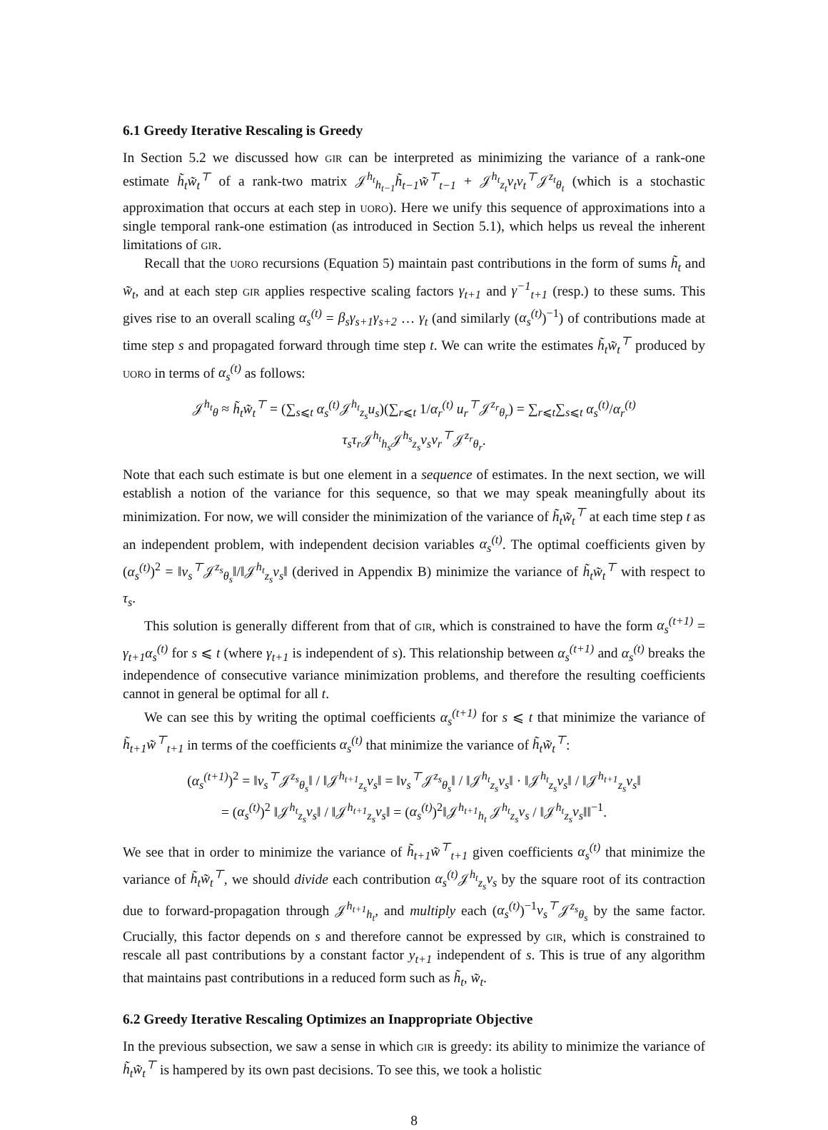6.1 Greedy Iterative Rescaling is Greedy
In Section 5.2 we discussed how gir can be interpreted as minimizing the variance of a rank-one estimate h̃<sub>t</sub>w̃<sub>t</sub><sup>⊤</sup> of a rank-two matrix 𝒥<sup>h<sub>t</sub></sup><sub>h<sub>t−1</sub></sub>h̃<sub>t−1</sub>w̃<sup>⊤</sup><sub>t−1</sub> + 𝒥<sup>h<sub>t</sub></sup><sub>z<sub>t</sub></sub>ν<sub>t</sub>ν<sub>t</sub><sup>⊤</sup>𝒥<sup>z<sub>t</sub></sup><sub>θ<sub>t</sub></sub> (which is a stochastic approximation that occurs at each step in uoro). Here we unify this sequence of approximations into a single temporal rank-one estimation (as introduced in Section 5.1), which helps us reveal the inherent limitations of gir.
Recall that the uoro recursions (Equation 5) maintain past contributions in the form of sums h̃<sub>t</sub> and w̃<sub>t</sub>, and at each step gir applies respective scaling factors γ<sub>t+1</sub> and γ<sup>−1</sup><sub>t+1</sub> (resp.) to these sums. This gives rise to an overall scaling α<sub>s</sub><sup>(t)</sup> = β<sub>s</sub>γ<sub>s+1</sub>γ<sub>s+2</sub> … γ<sub>t</sub> (and similarly (α<sub>s</sub><sup>(t)</sup>)<sup>−1</sup>) of contributions made at time step s and propagated forward through time step t. We can write the estimates h̃<sub>t</sub>w̃<sub>t</sub><sup>⊤</sup> produced by uoro in terms of α<sub>s</sub><sup>(t)</sup> as follows:
𝒥<sup>h<sub>t</sub></sup><sub>θ</sub> ≈ h̃<sub>t</sub>w̃<sub>t</sub><sup>⊤</sup> = (∑<sub>s⩽t</sub> α<sub>s</sub><sup>(t)</sup> 𝒥<sup>h<sub>t</sub></sup><sub>z<sub>s</sub></sub>u<sub>s</sub>)(∑<sub>r⩽t</sub> 1/α<sub>r</sub><sup>(t)</sup> u<sub>r</sub><sup>⊤</sup>𝒥<sup>z<sub>r</sub></sup><sub>θ<sub>r</sub></sub>) = ∑<sub>r⩽t</sub>∑<sub>s⩽t</sub> α<sub>s</sub><sup>(t)</sup>/α<sub>r</sub><sup>(t)</sup> τ<sub>s</sub>τ<sub>r</sub> 𝒥<sup>h<sub>t</sub></sup><sub>h<sub>s</sub></sub>𝒥<sup>h<sub>s</sub></sup><sub>z<sub>s</sub></sub>ν<sub>s</sub>ν<sub>r</sub><sup>⊤</sup>𝒥<sup>z<sub>r</sub></sup><sub>θ<sub>r</sub></sub>.
Note that each such estimate is but one element in a sequence of estimates. In the next section, we will establish a notion of the variance for this sequence, so that we may speak meaningfully about its minimization. For now, we will consider the minimization of the variance of h̃<sub>t</sub>w̃<sub>t</sub><sup>⊤</sup> at each time step t as an independent problem, with independent decision variables α<sub>s</sub><sup>(t)</sup>. The optimal coefficients given by (α<sub>s</sub><sup>(t)</sup>)<sup>2</sup> = ‖ν<sub>s</sub><sup>⊤</sup>𝒥<sup>z<sub>s</sub></sup><sub>θ<sub>s</sub></sub>‖/‖𝒥<sup>h<sub>t</sub></sup><sub>z<sub>s</sub></sub>ν<sub>s</sub>‖ (derived in Appendix B) minimize the variance of h̃<sub>t</sub>w̃<sub>t</sub><sup>⊤</sup> with respect to τ<sub>s</sub>.
This solution is generally different from that of gir, which is constrained to have the form α<sub>s</sub><sup>(t+1)</sup> = γ<sub>t+1</sub>α<sub>s</sub><sup>(t)</sup> for s ⩽ t (where γ<sub>t+1</sub> is independent of s). This relationship between α<sub>s</sub><sup>(t+1)</sup> and α<sub>s</sub><sup>(t)</sup> breaks the independence of consecutive variance minimization problems, and therefore the resulting coefficients cannot in general be optimal for all t.
We can see this by writing the optimal coefficients α<sub>s</sub><sup>(t+1)</sup> for s ⩽ t that minimize the variance of h̃<sub>t+1</sub>w̃<sup>⊤</sup><sub>t+1</sub> in terms of the coefficients α<sub>s</sub><sup>(t)</sup> that minimize the variance of h̃<sub>t</sub>w̃<sub>t</sub><sup>⊤</sup>:
(α<sub>s</sub><sup>(t+1)</sup>)<sup>2</sup> = ‖ν<sub>s</sub><sup>⊤</sup>𝒥<sup>z<sub>s</sub></sup><sub>θ<sub>s</sub></sub>‖ / ‖𝒥<sup>h<sub>t+1</sub></sup><sub>z<sub>s</sub></sub>ν<sub>s</sub>‖ = ‖ν<sub>s</sub><sup>⊤</sup>𝒥<sup>z<sub>s</sub></sup><sub>θ<sub>s</sub></sub>‖ / ‖𝒥<sup>h<sub>t</sub></sup><sub>z<sub>s</sub></sub>ν<sub>s</sub>‖ · ‖𝒥<sup>h<sub>t</sub></sup><sub>z<sub>s</sub></sub>ν<sub>s</sub>‖ / ‖𝒥<sup>h<sub>t+1</sub></sup><sub>z<sub>s</sub></sub>ν<sub>s</sub>‖
= (α<sub>s</sub><sup>(t)</sup>)<sup>2</sup> ‖𝒥<sup>h<sub>t</sub></sup><sub>z<sub>s</sub></sub>ν<sub>s</sub>‖ / ‖𝒥<sup>h<sub>t+1</sub></sup><sub>z<sub>s</sub></sub>ν<sub>s</sub>‖ = (α<sub>s</sub><sup>(t)</sup>)<sup>2</sup>‖𝒥<sup>h<sub>t+1</sub></sup><sub>h<sub>t</sub></sub> 𝒥<sup>h<sub>t</sub></sup><sub>z<sub>s</sub></sub>ν<sub>s</sub> / ‖𝒥<sup>h<sub>t</sub></sup><sub>z<sub>s</sub></sub>ν<sub>s</sub>‖‖<sup>−1</sup>.
We see that in order to minimize the variance of h̃<sub>t+1</sub>w̃<sup>⊤</sup><sub>t+1</sub> given coefficients α<sub>s</sub><sup>(t)</sup> that minimize the variance of h̃<sub>t</sub>w̃<sub>t</sub><sup>⊤</sup>, we should divide each contribution α<sub>s</sub><sup>(t)</sup> 𝒥<sup>h<sub>t</sub></sup><sub>z<sub>s</sub></sub>ν<sub>s</sub> by the square root of its contraction due to forward-propagation through 𝒥<sup>h<sub>t+1</sub></sup><sub>h<sub>t</sub></sub>, and multiply each (α<sub>s</sub><sup>(t)</sup>)<sup>−1</sup>ν<sub>s</sub><sup>⊤</sup>𝒥<sup>z<sub>s</sub></sup><sub>θ<sub>s</sub></sub> by the same factor. Crucially, this factor depends on s and therefore cannot be expressed by gir, which is constrained to rescale all past contributions by a constant factor y<sub>t+1</sub> independent of s. This is true of any algorithm that maintains past contributions in a reduced form such as h̃<sub>t</sub>, w̃<sub>t</sub>.
6.2 Greedy Iterative Rescaling Optimizes an Inappropriate Objective
In the previous subsection, we saw a sense in which gir is greedy: its ability to minimize the variance of h̃<sub>t</sub>w̃<sub>t</sub><sup>⊤</sup> is hampered by its own past decisions. To see this, we took a holistic
8